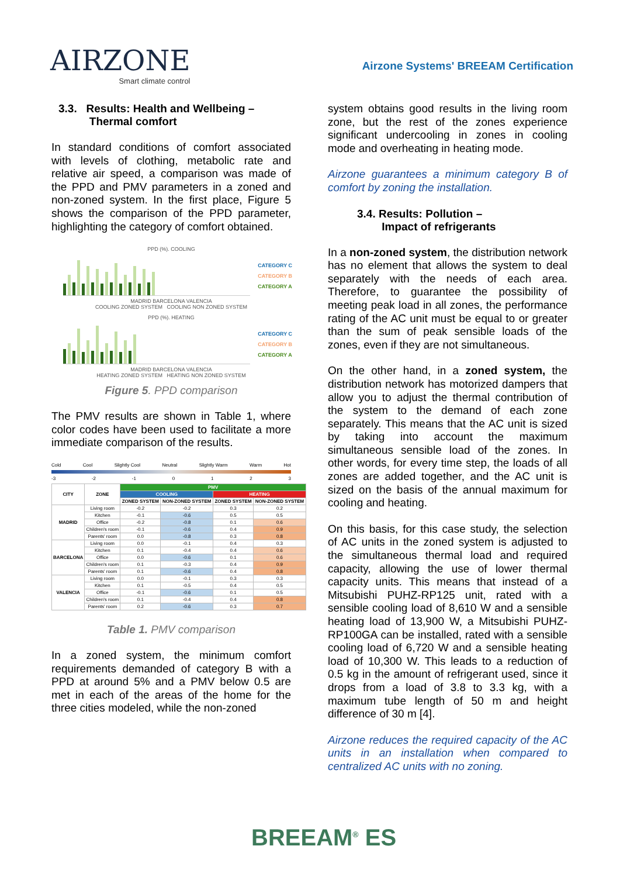AIRZONE
Smart climate control
Airzone Systems' BREEAM Certification
3.3. Results: Health and Wellbeing –
Thermal comfort
In standard conditions of comfort associated with levels of clothing, metabolic rate and relative air speed, a comparison was made of the PPD and PMV parameters in a zoned and non-zoned system. In the first place, Figure 5 shows the comparison of the PPD parameter, highlighting the category of comfort obtained.
PPD (%). COOLING
CATEGORY C
CATEGORY B
CATEGORY A
MADRID BARCELONA VALENCIA
COOLING ZONED SYSTEM COOLING NON ZONED SYSTEM
PPD (%). HEATING
CATEGORY C
CATEGORY B
CATEGORY A
MADRID BARCELONA VALENCIA
HEATING ZONED SYSTEM HEATING NON ZONED SYSTEM
Figure 5. PPD comparison
The PMV results are shown in Table 1, where color codes have been used to facilitate a more immediate comparison of the results.
Cold Cool Slightly Cool Neutral Slightly Warm Warm Hot
-3 -2 -1 0123
| CITY | ZONE | PMV | | | |
| --- | --- | --- | --- | --- | --- |
| | | COOLING | | HEATING | |
| | | ZONED SYSTEM | NON-ZONED SYSTEM | ZONED SYSTEM | NON-ZONED SYSTEM |
| MADRID | Living room | -0.2 | -0.2 | 0.3 | 0.2 |
| | Kitchen | -0.1 | -0.6 | 0.5 | 0.5 |
| | Office | -0.2 | -0.8 | 0.1 | 0.6 |
| | Children's room | -0.1 | -0.6 | 0.4 | 0.9 |
| | Parents' room | 0.0 | -0.8 | 0.3 | 0.8 |
| BARCELONA | Living room | 0.0 | -0.1 | 0.4 | 0.3 |
| | Kitchen | 0.1 | -0.4 | 0.4 | 0.6 |
| | Office | 0.0 | -0.6 | 0.1 | 0.6 |
| | Children's room | 0.1 | -0.3 | 0.4 | 0.9 |
| | Parents' room | 0.1 | -0.6 | 0.4 | 0.8 |
| VALENCIA | Living room | 0.0 | -0.1 | 0.3 | 0.3 |
| | Kitchen | 0.1 | -0.5 | 0.4 | 0.5 |
| | Office | -0.1 | -0.6 | 0.1 | 0.5 |
| | Children's room | 0.1 | -0.4 | 0.4 | 0.8 |
| | Parents' room | 0.2 | -0.6 | 0.3 | 0.7 |
Table 1. PMV comparison
In a zoned system, the minimum comfort requirements demanded of category B with a PPD at around 5% and a PMV below 0.5 are met in each of the areas of the home for the three cities modeled, while the non-zoned
system obtains good results in the living room zone, but the rest of the zones experience significant undercooling in zones in cooling mode and overheating in heating mode.
Airzone guarantees a minimum category B of comfort by zoning the installation.
3.4. Results: Pollution –
Impact of refrigerants
In a non-zoned system, the distribution network has no element that allows the system to deal separately with the needs of each area. Therefore, to guarantee the possibility of meeting peak load in all zones, the performance rating of the AC unit must be equal to or greater than the sum of peak sensible loads of the zones, even if they are not simultaneous.
On the other hand, in a zoned system, the distribution network has motorized dampers that allow you to adjust the thermal contribution of the system to the demand of each zone separately. This means that the AC unit is sized by taking into account the maximum simultaneous sensible load of the zones. In other words, for every time step, the loads of all zones are added together, and the AC unit is sized on the basis of the annual maximum for cooling and heating.
On this basis, for this case study, the selection of AC units in the zoned system is adjusted to the simultaneous thermal load and required capacity, allowing the use of lower thermal capacity units. This means that instead of a Mitsubishi PUHZ-RP125 unit, rated with a sensible cooling load of 8,610 W and a sensible heating load of 13,900 W, a Mitsubishi PUHZ-RP100GA can be installed, rated with a sensible cooling load of 6,720 W and a sensible heating load of 10,300 W. This leads to a reduction of 0.5 kg in the amount of refrigerant used, since it drops from a load of 3.8 to 3.3 kg, with a maximum tube length of 50 m and height difference of 30 m [4].
Airzone reduces the required capacity of the AC units in an installation when compared to centralized AC units with no zoning.
BREEAM<sup>®</sup> ES